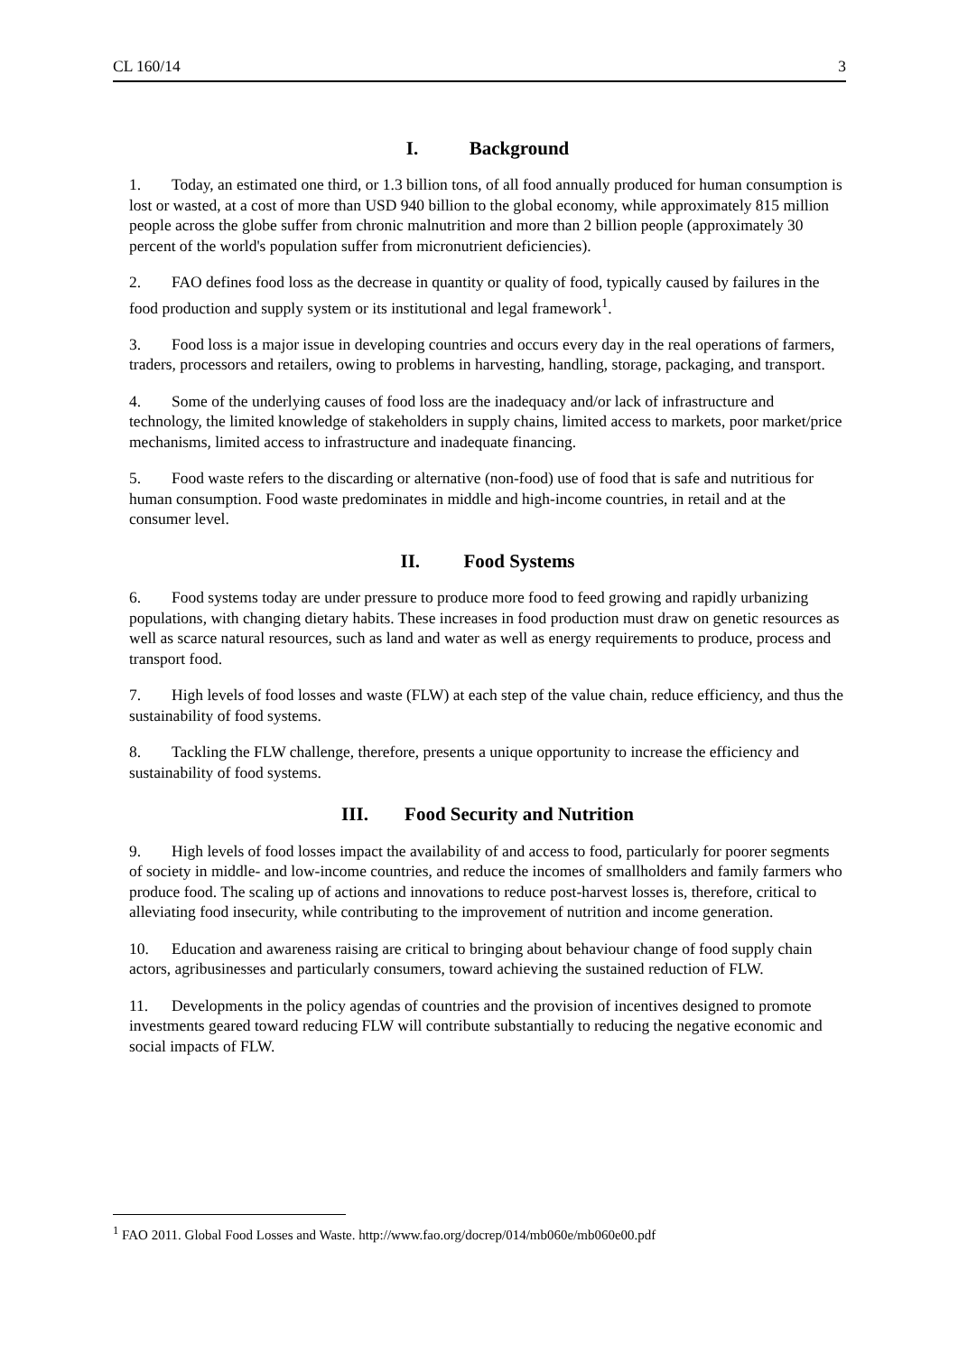CL 160/14 3
I. Background
1. Today, an estimated one third, or 1.3 billion tons, of all food annually produced for human consumption is lost or wasted, at a cost of more than USD 940 billion to the global economy, while approximately 815 million people across the globe suffer from chronic malnutrition and more than 2 billion people (approximately 30 percent of the world's population suffer from micronutrient deficiencies).
2. FAO defines food loss as the decrease in quantity or quality of food, typically caused by failures in the food production and supply system or its institutional and legal framework<sup>1</sup>.
3. Food loss is a major issue in developing countries and occurs every day in the real operations of farmers, traders, processors and retailers, owing to problems in harvesting, handling, storage, packaging, and transport.
4. Some of the underlying causes of food loss are the inadequacy and/or lack of infrastructure and technology, the limited knowledge of stakeholders in supply chains, limited access to markets, poor market/price mechanisms, limited access to infrastructure and inadequate financing.
5. Food waste refers to the discarding or alternative (non-food) use of food that is safe and nutritious for human consumption. Food waste predominates in middle and high-income countries, in retail and at the consumer level.
II. Food Systems
6. Food systems today are under pressure to produce more food to feed growing and rapidly urbanizing populations, with changing dietary habits. These increases in food production must draw on genetic resources as well as scarce natural resources, such as land and water as well as energy requirements to produce, process and transport food.
7. High levels of food losses and waste (FLW) at each step of the value chain, reduce efficiency, and thus the sustainability of food systems.
8. Tackling the FLW challenge, therefore, presents a unique opportunity to increase the efficiency and sustainability of food systems.
III. Food Security and Nutrition
9. High levels of food losses impact the availability of and access to food, particularly for poorer segments of society in middle- and low-income countries, and reduce the incomes of smallholders and family farmers who produce food. The scaling up of actions and innovations to reduce post-harvest losses is, therefore, critical to alleviating food insecurity, while contributing to the improvement of nutrition and income generation.
10. Education and awareness raising are critical to bringing about behaviour change of food supply chain actors, agribusinesses and particularly consumers, toward achieving the sustained reduction of FLW.
11. Developments in the policy agendas of countries and the provision of incentives designed to promote investments geared toward reducing FLW will contribute substantially to reducing the negative economic and social impacts of FLW.
<sup>1</sup> FAO 2011. Global Food Losses and Waste. http://www.fao.org/docrep/014/mb060e/mb060e00.pdf